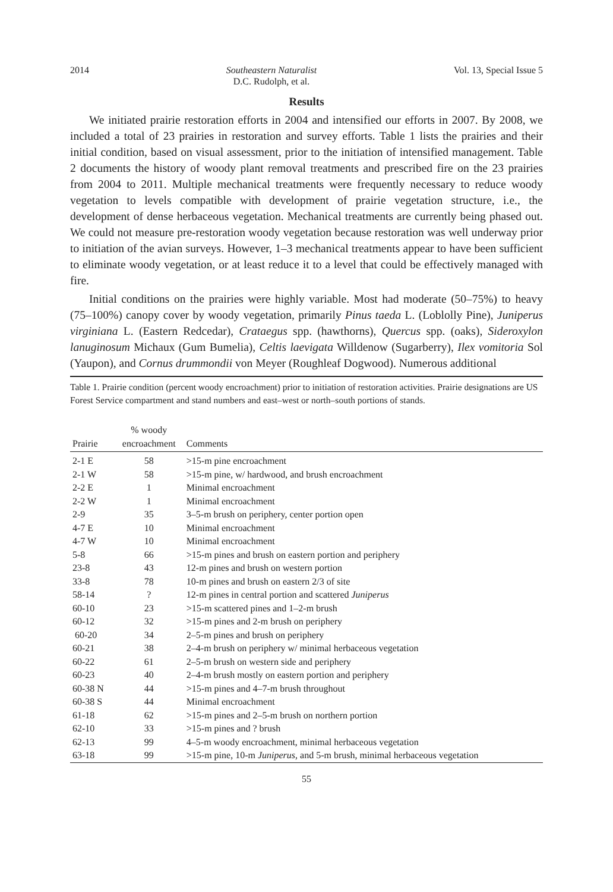2014 Southeastern Naturalist
D.C. Rudolph, et al. Vol. 13, Special Issue 5
Results
We initiated prairie restoration efforts in 2004 and intensified our efforts in 2007. By 2008, we included a total of 23 prairies in restoration and survey efforts. Table 1 lists the prairies and their initial condition, based on visual assessment, prior to the initiation of intensified management. Table 2 documents the history of woody plant removal treatments and prescribed fire on the 23 prairies from 2004 to 2011. Multiple mechanical treatments were frequently necessary to reduce woody vegetation to levels compatible with development of prairie vegetation structure, i.e., the development of dense herbaceous vegetation. Mechanical treatments are currently being phased out. We could not measure pre-restoration woody vegetation because restoration was well underway prior to initiation of the avian surveys. However, 1–3 mechanical treatments appear to have been sufficient to eliminate woody vegetation, or at least reduce it to a level that could be effectively managed with fire.
Initial conditions on the prairies were highly variable. Most had moderate (50–75%) to heavy (75–100%) canopy cover by woody vegetation, primarily Pinus taeda L. (Loblolly Pine), Juniperus virginiana L. (Eastern Redcedar), Crataegus spp. (hawthorns), Quercus spp. (oaks), Sideroxylon lanuginosum Michaux (Gum Bumelia), Celtis laevigata Willdenow (Sugarberry), Ilex vomitoria Sol (Yaupon), and Cornus drummondii von Meyer (Roughleaf Dogwood). Numerous additional
Table 1. Prairie condition (percent woody encroachment) prior to initiation of restoration activities. Prairie designations are US Forest Service compartment and stand numbers and east–west or north–south portions of stands.
| Prairie | % woody encroachment | Comments |
| --- | --- | --- |
| 2-1 E | 58 | >15-m pine encroachment |
| 2-1 W | 58 | >15-m pine, w/ hardwood, and brush encroachment |
| 2-2 E | 1 | Minimal encroachment |
| 2-2 W | 1 | Minimal encroachment |
| 2-9 | 35 | 3–5-m brush on periphery, center portion open |
| 4-7 E | 10 | Minimal encroachment |
| 4-7 W | 10 | Minimal encroachment |
| 5-8 | 66 | >15-m pines and brush on eastern portion and periphery |
| 23-8 | 43 | 12-m pines and brush on western portion |
| 33-8 | 78 | 10-m pines and brush on eastern 2/3 of site |
| 58-14 | ? | 12-m pines in central portion and scattered Juniperus |
| 60-10 | 23 | >15-m scattered pines and 1–2-m brush |
| 60-12 | 32 | >15-m pines and 2-m brush on periphery |
| 60-20 | 34 | 2–5-m pines and brush on periphery |
| 60-21 | 38 | 2–4-m brush on periphery w/ minimal herbaceous vegetation |
| 60-22 | 61 | 2–5-m brush on western side and periphery |
| 60-23 | 40 | 2–4-m brush mostly on eastern portion and periphery |
| 60-38 N | 44 | >15-m pines and 4–7-m brush throughout |
| 60-38 S | 44 | Minimal encroachment |
| 61-18 | 62 | >15-m pines and 2–5-m brush on northern portion |
| 62-10 | 33 | >15-m pines and ? brush |
| 62-13 | 99 | 4–5-m woody encroachment, minimal herbaceous vegetation |
| 63-18 | 99 | >15-m pine, 10-m Juniperus , and 5-m brush, minimal herbaceous vegetation |
55